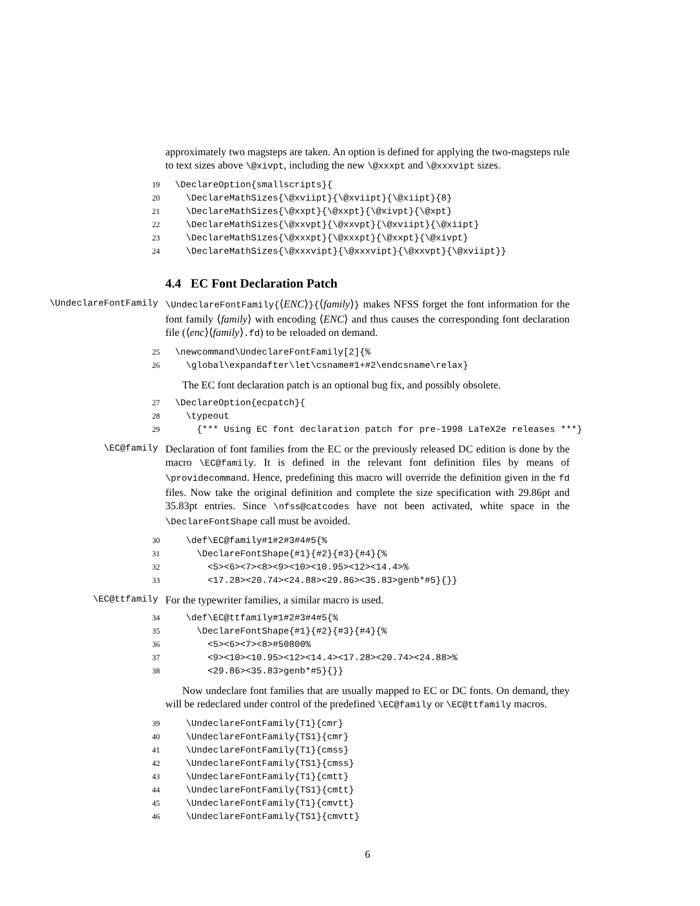approximately two magsteps are taken. An option is defined for applying the two-magsteps rule to text sizes above \@xivpt, including the new \@xxxpt and \@xxxvipt sizes.
19 \DeclareOption{smallscripts}{ 20 \DeclareMathSizes{\@xviipt}{\@xviipt}{\@xiipt}{8} 21 \DeclareMathSizes{\@xxpt}{\@xxpt}{\@xivpt}{\@xpt} 22 \DeclareMathSizes{\@xxvpt}{\@xxvpt}{\@xviipt}{\@xiipt} 23 \DeclareMathSizes{\@xxxpt}{\@xxxpt}{\@xxpt}{\@xivpt} 24 \DeclareMathSizes{\@xxxvipt}{\@xxxvipt}{\@xxvpt}{\@xviipt}}
4.4 EC Font Declaration Patch
\UndeclareFontFamily \UndeclareFontFamily{⟨ENC⟩}{⟨family⟩} makes NFSS forget the font information for the font family ⟨family⟩ with encoding ⟨ENC⟩ and thus causes the corresponding font declaration file (⟨enc⟩⟨family⟩.fd) to be reloaded on demand.
25 \newcommand\UndeclareFontFamily[2]{% 26 \global\expandafter\let\csname#1+#2\endcsname\relax}
The EC font declaration patch is an optional bug fix, and possibly obsolete.
27 \DeclareOption{ecpatch}{ 28 \typeout 29 {*** Using EC font declaration patch for pre-1998 LaTeX2e releases ***}
\EC@family
Declaration of font families from the EC or the previously released DC edition is done by the macro \EC@family. It is defined in the relevant font definition files by means of \providecommand. Hence, predefining this macro will override the definition given in the fd files. Now take the original definition and complete the size specification with 29.86pt and 35.83pt entries. Since \nfss@catcodes have not been activated, white space in the \DeclareFontShape call must be avoided.
30 \def\EC@family#1#2#3#4#5{% 31 \DeclareFontShape{#1}{#2}{#3}{#4}{% 32 <5><6><7><8><9><10><10.95><12><14.4>% 33 <17.28><20.74><24.88><29.86><35.83>genb*#5}{}}
\EC@ttfamily
For the typewriter families, a similar macro is used.
34 \def\EC@ttfamily#1#2#3#4#5{% 35 \DeclareFontShape{#1}{#2}{#3}{#4}{% 36 <5><6><7><8>#50800% 37 <9><10><10.95><12><14.4><17.28><20.74><24.88>% 38 <29.86><35.83>genb*#5}{}}
Now undeclare font families that are usually mapped to EC or DC fonts. On demand, they will be redeclared under control of the predefined \EC@family or \EC@ttfamily macros.
39 \UndeclareFontFamily{T1}{cmr} 40 \UndeclareFontFamily{TS1}{cmr} 41 \UndeclareFontFamily{T1}{cmss} 42 \UndeclareFontFamily{TS1}{cmss} 43 \UndeclareFontFamily{T1}{cmtt} 44 \UndeclareFontFamily{TS1}{cmtt} 45 \UndeclareFontFamily{T1}{cmvtt} 46 \UndeclareFontFamily{TS1}{cmvtt}
6